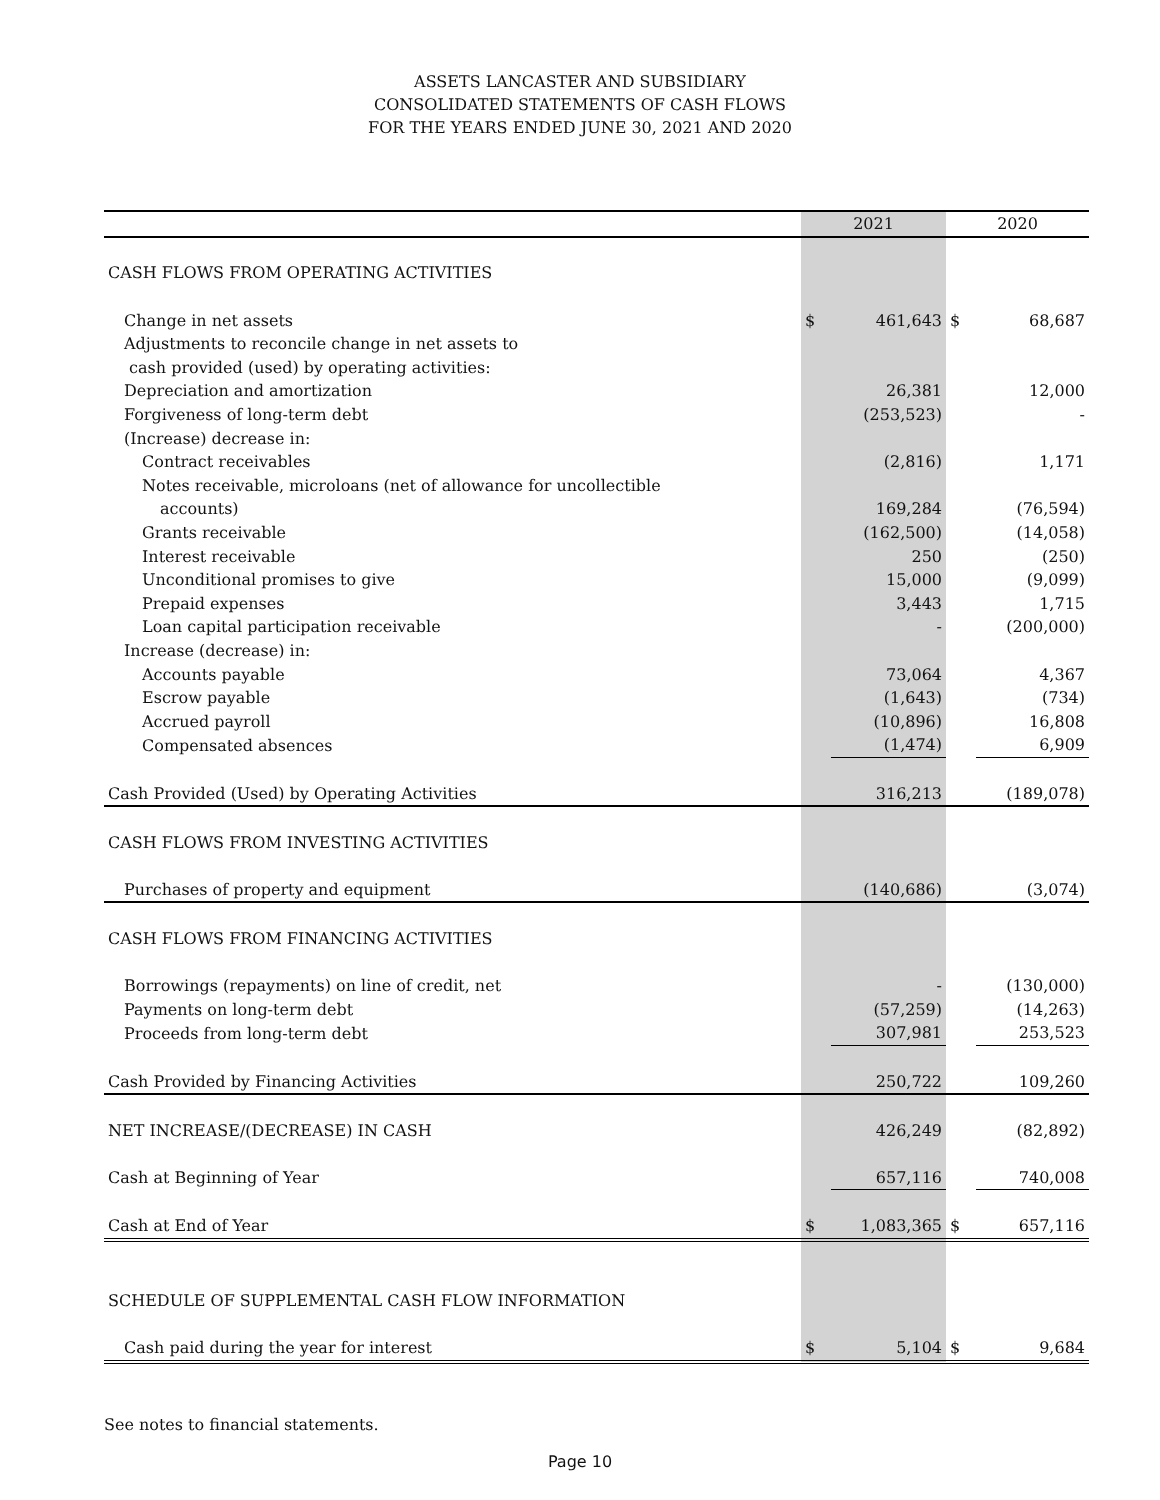ASSETS LANCASTER AND SUBSIDIARY
CONSOLIDATED STATEMENTS OF CASH FLOWS
FOR THE YEARS ENDED JUNE 30, 2021 AND 2020
| | 2021 | | 2020 | |
| --- | --- | --- | --- | --- |
| CASH FLOWS FROM OPERATING ACTIVITIES | | | | |
| Change in net assets | $ | 461,643 | $ | 68,687 |
| Adjustments to reconcile change in net assets to | | | | |
| cash provided (used) by operating activities: | | | | |
| Depreciation and amortization | | 26,381 | | 12,000 |
| Forgiveness of long-term debt | | (253,523) | | - |
| (Increase) decrease in: | | | | |
| Contract receivables | | (2,816) | | 1,171 |
| Notes receivable, microloans (net of allowance for uncollectible | | | | |
| accounts) | | 169,284 | | (76,594) |
| Grants receivable | | (162,500) | | (14,058) |
| Interest receivable | | 250 | | (250) |
| Unconditional promises to give | | 15,000 | | (9,099) |
| Prepaid expenses | | 3,443 | | 1,715 |
| Loan capital participation receivable | | - | | (200,000) |
| Increase (decrease) in: | | | | |
| Accounts payable | | 73,064 | | 4,367 |
| Escrow payable | | (1,643) | | (734) |
| Accrued payroll | | (10,896) | | 16,808 |
| Compensated absences | | (1,474) | | 6,909 |
| Cash Provided (Used) by Operating Activities | | 316,213 | | (189,078) |
| CASH FLOWS FROM INVESTING ACTIVITIES | | | | |
| Purchases of property and equipment | | (140,686) | | (3,074) |
| CASH FLOWS FROM FINANCING ACTIVITIES | | | | |
| Borrowings (repayments) on line of credit, net | | - | | (130,000) |
| Payments on long-term debt | | (57,259) | | (14,263) |
| Proceeds from long-term debt | | 307,981 | | 253,523 |
| Cash Provided by Financing Activities | | 250,722 | | 109,260 |
| NET INCREASE/(DECREASE) IN CASH | | 426,249 | | (82,892) |
| Cash at Beginning of Year | | 657,116 | | 740,008 |
| Cash at End of Year | $ | 1,083,365 | $ | 657,116 |
| SCHEDULE OF SUPPLEMENTAL CASH FLOW INFORMATION | | | | |
| Cash paid during the year for interest | $ | 5,104 | $ | 9,684 |
See notes to financial statements.
Page 10